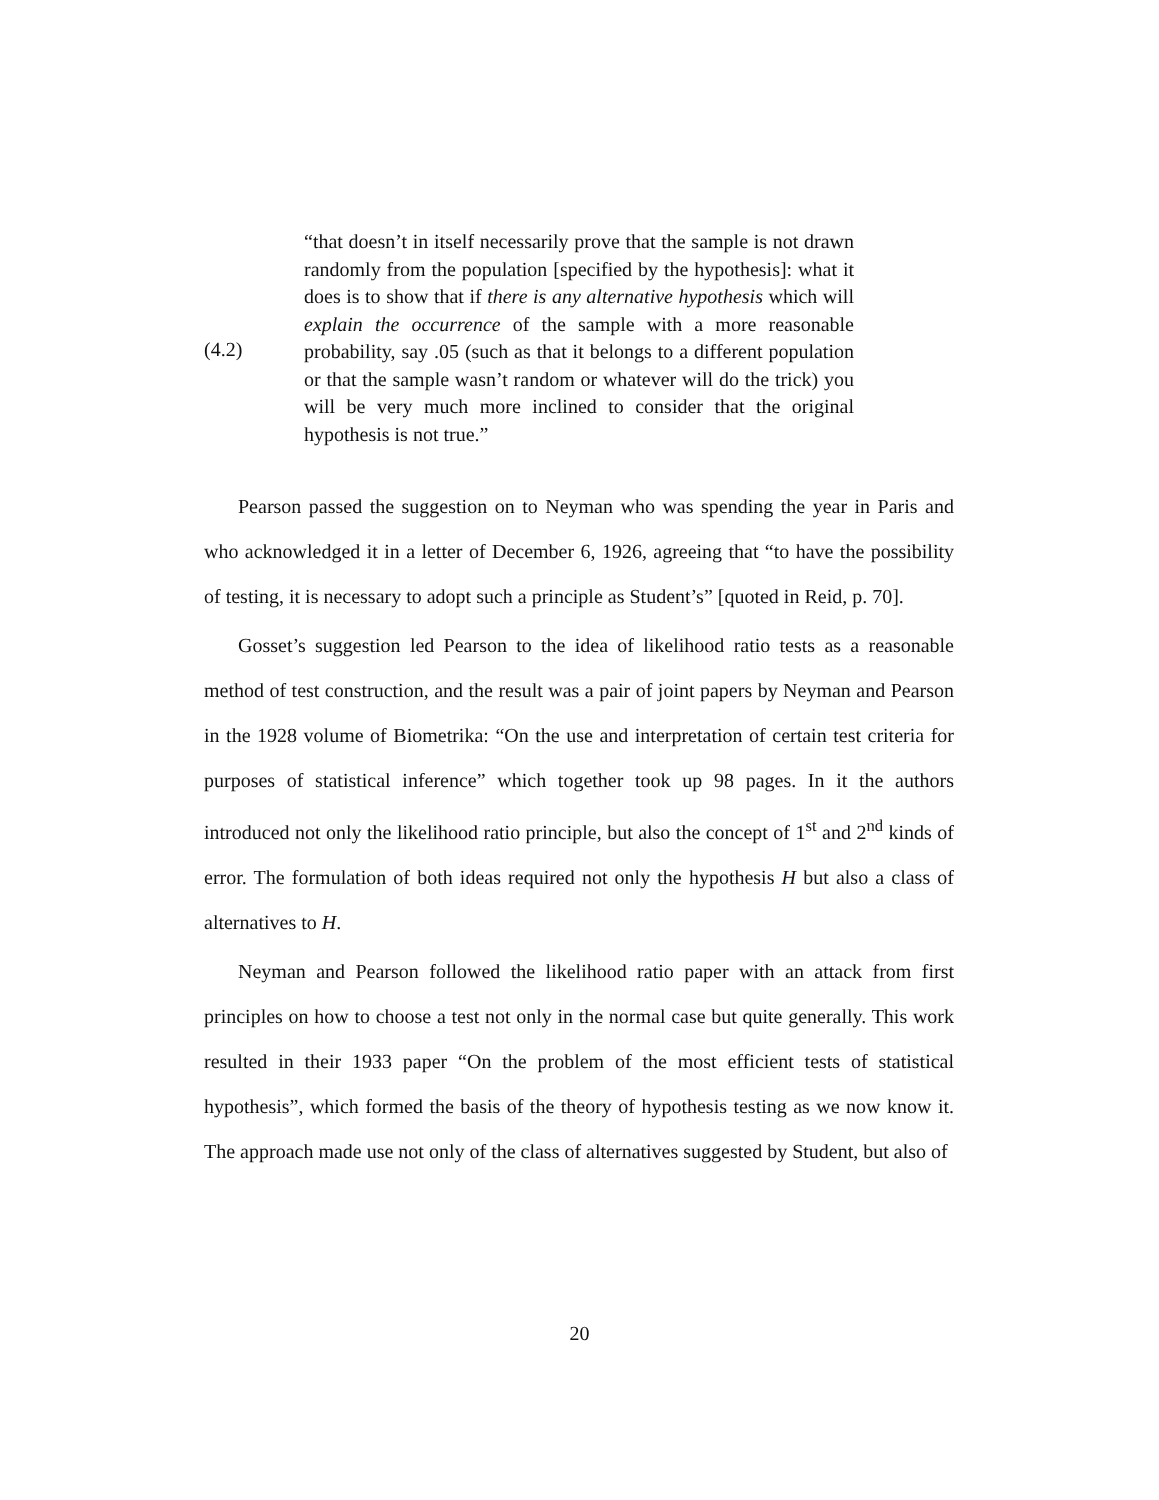(4.2)
“that doesn’t in itself necessarily prove that the sample is not drawn randomly from the population [specified by the hypothesis]: what it does is to show that if there is any alternative hypothesis which will explain the occurrence of the sample with a more reasonable probability, say .05 (such as that it belongs to a different population or that the sample wasn’t random or whatever will do the trick) you will be very much more inclined to consider that the original hypothesis is not true.”
Pearson passed the suggestion on to Neyman who was spending the year in Paris and who acknowledged it in a letter of December 6, 1926, agreeing that “to have the possibility of testing, it is necessary to adopt such a principle as Student’s” [quoted in Reid, p. 70].
Gosset’s suggestion led Pearson to the idea of likelihood ratio tests as a reasonable method of test construction, and the result was a pair of joint papers by Neyman and Pearson in the 1928 volume of Biometrika: “On the use and interpretation of certain test criteria for purposes of statistical inference” which together took up 98 pages. In it the authors introduced not only the likelihood ratio principle, but also the concept of 1<sup>st</sup> and 2<sup>nd</sup> kinds of error. The formulation of both ideas required not only the hypothesis H but also a class of alternatives to H.
Neyman and Pearson followed the likelihood ratio paper with an attack from first principles on how to choose a test not only in the normal case but quite generally. This work resulted in their 1933 paper “On the problem of the most efficient tests of statistical hypothesis”, which formed the basis of the theory of hypothesis testing as we now know it. The approach made use not only of the class of alternatives suggested by Student, but also of
20